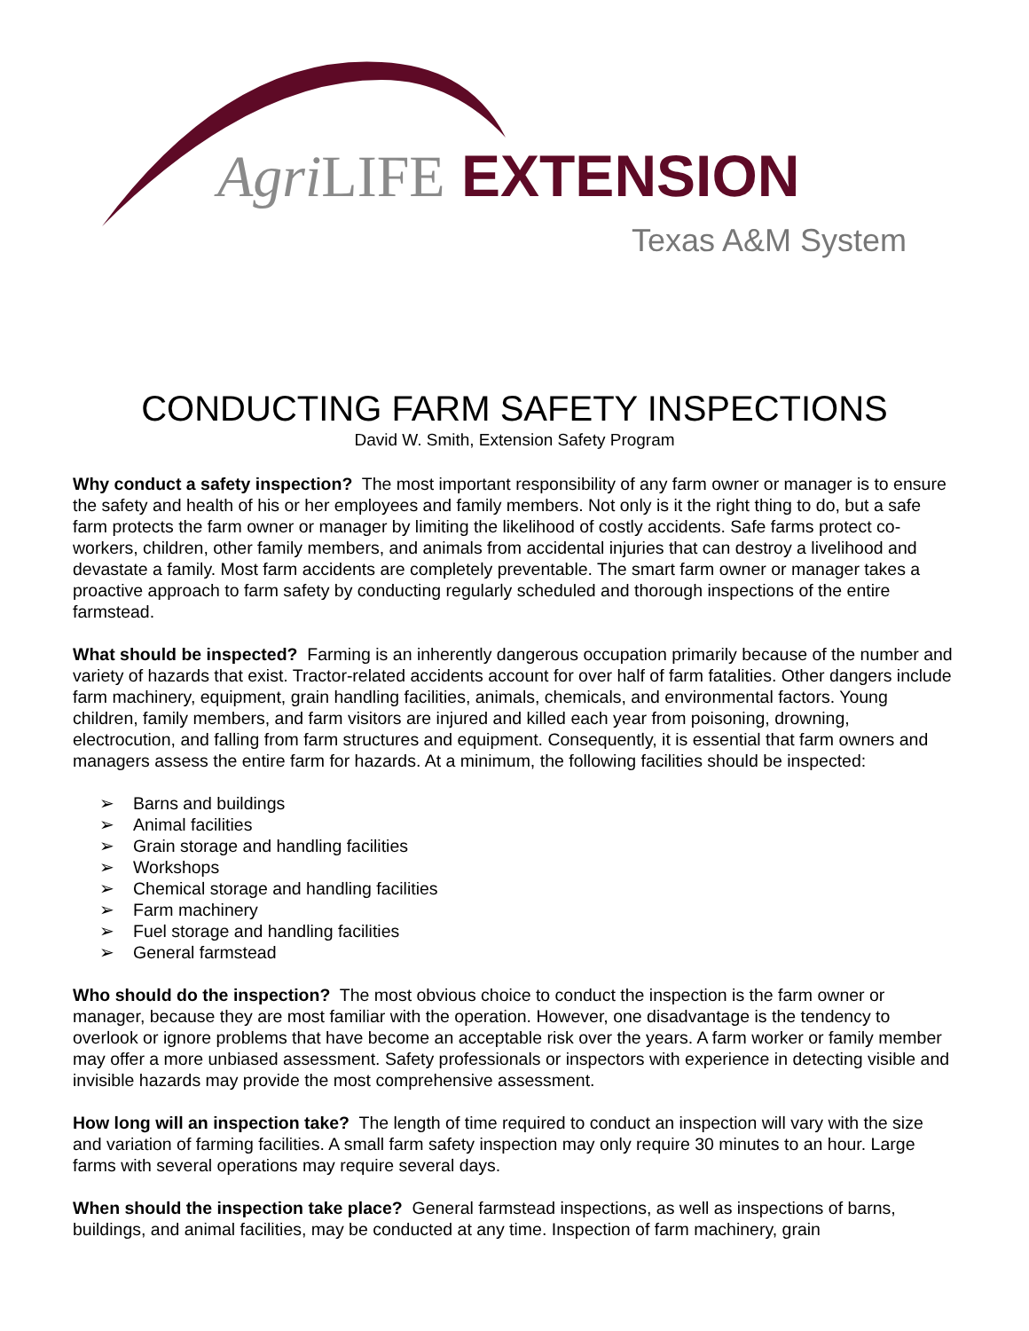Agri LIFE EXTENSION
Texas A&M System
CONDUCTING FARM SAFETY INSPECTIONS
David W. Smith, Extension Safety Program
Why conduct a safety inspection? The most important responsibility of any farm owner or manager is to ensure the safety and health of his or her employees and family members. Not only is it the right thing to do, but a safe farm protects the farm owner or manager by limiting the likelihood of costly accidents. Safe farms protect co-workers, children, other family members, and animals from accidental injuries that can destroy a livelihood and devastate a family. Most farm accidents are completely preventable. The smart farm owner or manager takes a proactive approach to farm safety by conducting regularly scheduled and thorough inspections of the entire farmstead.
What should be inspected? Farming is an inherently dangerous occupation primarily because of the number and variety of hazards that exist. Tractor-related accidents account for over half of farm fatalities. Other dangers include farm machinery, equipment, grain handling facilities, animals, chemicals, and environmental factors. Young children, family members, and farm visitors are injured and killed each year from poisoning, drowning, electrocution, and falling from farm structures and equipment. Consequently, it is essential that farm owners and managers assess the entire farm for hazards. At a minimum, the following facilities should be inspected:
➢ Barns and buildings
➢ Animal facilities
➢ Grain storage and handling facilities
➢ Workshops
➢ Chemical storage and handling facilities
➢ Farm machinery
➢ Fuel storage and handling facilities
➢ General farmstead
Who should do the inspection? The most obvious choice to conduct the inspection is the farm owner or manager, because they are most familiar with the operation. However, one disadvantage is the tendency to overlook or ignore problems that have become an acceptable risk over the years. A farm worker or family member may offer a more unbiased assessment. Safety professionals or inspectors with experience in detecting visible and invisible hazards may provide the most comprehensive assessment.
How long will an inspection take? The length of time required to conduct an inspection will vary with the size and variation of farming facilities. A small farm safety inspection may only require 30 minutes to an hour. Large farms with several operations may require several days.
When should the inspection take place? General farmstead inspections, as well as inspections of barns, buildings, and animal facilities, may be conducted at any time. Inspection of farm machinery, grain